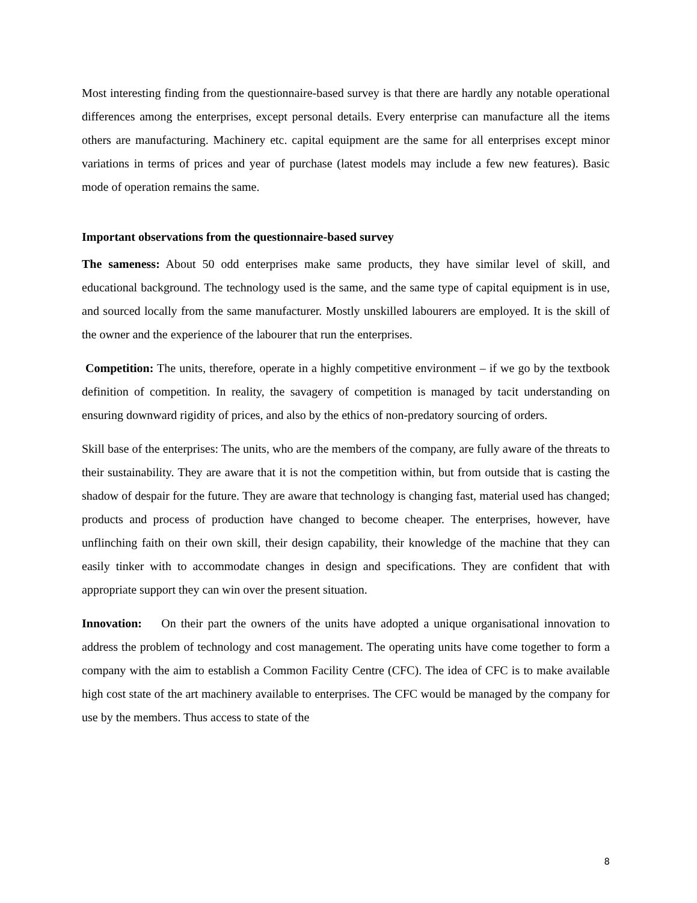Most interesting finding from the questionnaire-based survey is that there are hardly any notable operational differences among the enterprises, except personal details. Every enterprise can manufacture all the items others are manufacturing. Machinery etc. capital equipment are the same for all enterprises except minor variations in terms of prices and year of purchase (latest models may include a few new features). Basic mode of operation remains the same.
Important observations from the questionnaire-based survey
The sameness: About 50 odd enterprises make same products, they have similar level of skill, and educational background. The technology used is the same, and the same type of capital equipment is in use, and sourced locally from the same manufacturer. Mostly unskilled labourers are employed. It is the skill of the owner and the experience of the labourer that run the enterprises.
Competition: The units, therefore, operate in a highly competitive environment – if we go by the textbook definition of competition. In reality, the savagery of competition is managed by tacit understanding on ensuring downward rigidity of prices, and also by the ethics of non-predatory sourcing of orders.
Skill base of the enterprises: The units, who are the members of the company, are fully aware of the threats to their sustainability. They are aware that it is not the competition within, but from outside that is casting the shadow of despair for the future. They are aware that technology is changing fast, material used has changed; products and process of production have changed to become cheaper. The enterprises, however, have unflinching faith on their own skill, their design capability, their knowledge of the machine that they can easily tinker with to accommodate changes in design and specifications. They are confident that with appropriate support they can win over the present situation.
Innovation: On their part the owners of the units have adopted a unique organisational innovation to address the problem of technology and cost management. The operating units have come together to form a company with the aim to establish a Common Facility Centre (CFC). The idea of CFC is to make available high cost state of the art machinery available to enterprises. The CFC would be managed by the company for use by the members. Thus access to state of the
8